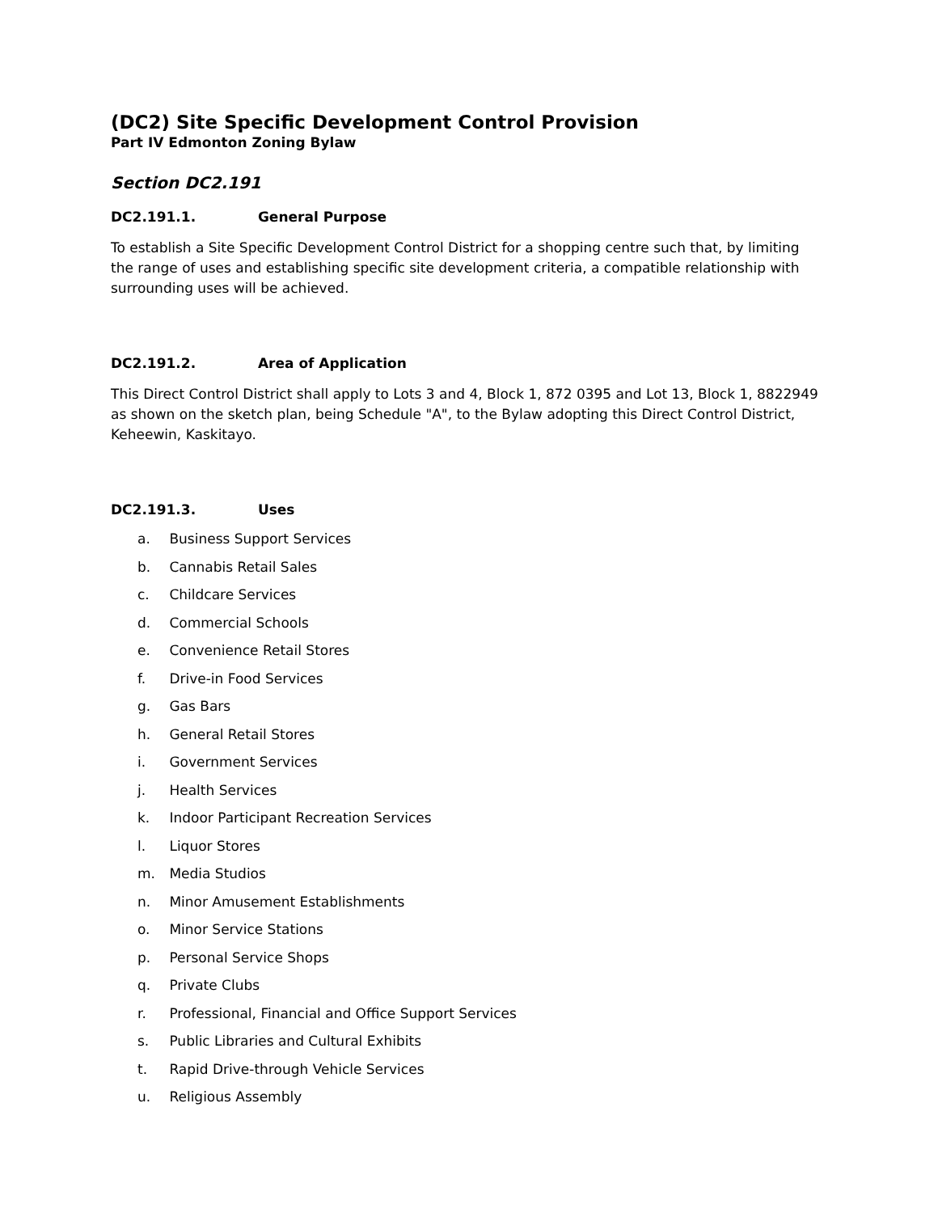(DC2) Site Specific Development Control Provision
Part IV Edmonton Zoning Bylaw
Section DC2.191
DC2.191.1. General Purpose
To establish a Site Specific Development Control District for a shopping centre such that, by limiting the range of uses and establishing specific site development criteria, a compatible relationship with surrounding uses will be achieved.
DC2.191.2. Area of Application
This Direct Control District shall apply to Lots 3 and 4, Block 1, 872 0395 and Lot 13, Block 1, 8822949 as shown on the sketch plan, being Schedule "A", to the Bylaw adopting this Direct Control District, Keheewin, Kaskitayo.
DC2.191.3. Uses
a. Business Support Services
b. Cannabis Retail Sales
c. Childcare Services
d. Commercial Schools
e. Convenience Retail Stores
f. Drive-in Food Services
g. Gas Bars
h. General Retail Stores
i. Government Services
j. Health Services
k. Indoor Participant Recreation Services
l. Liquor Stores
m. Media Studios
n. Minor Amusement Establishments
o. Minor Service Stations
p. Personal Service Shops
q. Private Clubs
r. Professional, Financial and Office Support Services
s. Public Libraries and Cultural Exhibits
t. Rapid Drive-through Vehicle Services
u. Religious Assembly